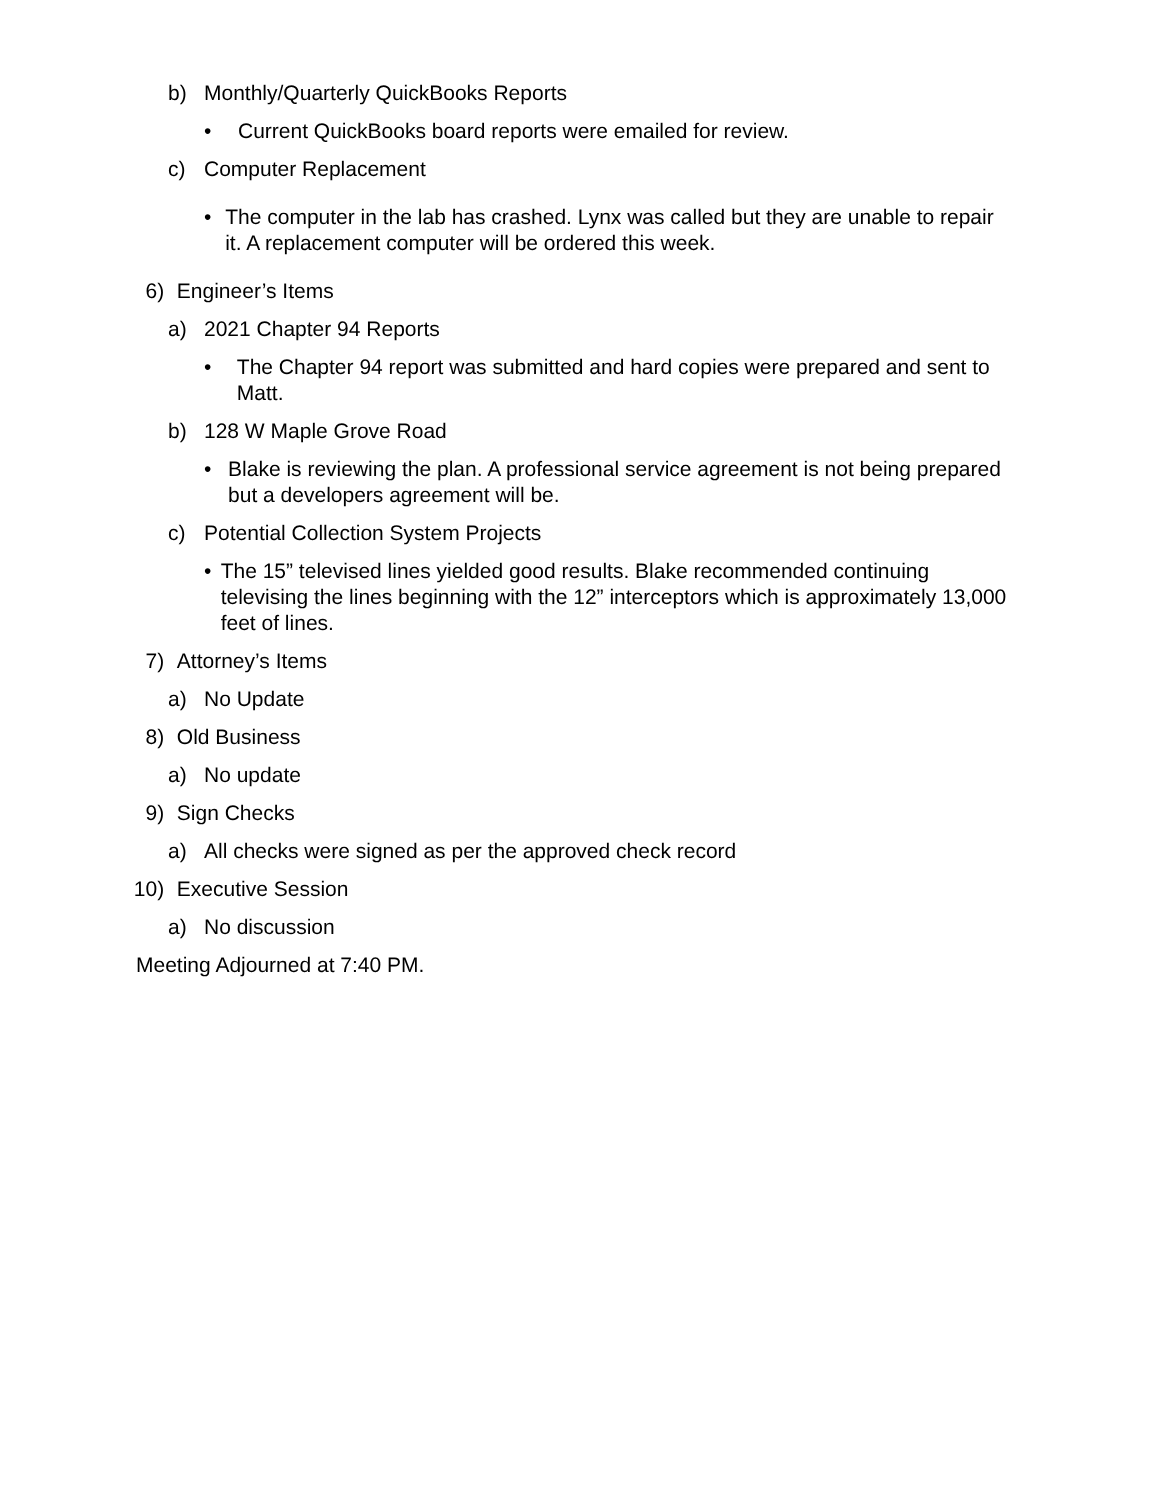b) Monthly/Quarterly QuickBooks Reports
• Current QuickBooks board reports were emailed for review.
c) Computer Replacement
• The computer in the lab has crashed. Lynx was called but they are unable to repair it. A replacement computer will be ordered this week.
6) Engineer’s Items
a) 2021 Chapter 94 Reports
• The Chapter 94 report was submitted and hard copies were prepared and sent to Matt.
b) 128 W Maple Grove Road
• Blake is reviewing the plan. A professional service agreement is not being prepared but a developers agreement will be.
c) Potential Collection System Projects
• The 15” televised lines yielded good results. Blake recommended continuing televising the lines beginning with the 12” interceptors which is approximately 13,000 feet of lines.
7) Attorney’s Items
a) No Update
8) Old Business
a) No update
9) Sign Checks
a) All checks were signed as per the approved check record
10) Executive Session
a) No discussion
Meeting Adjourned at 7:40 PM.